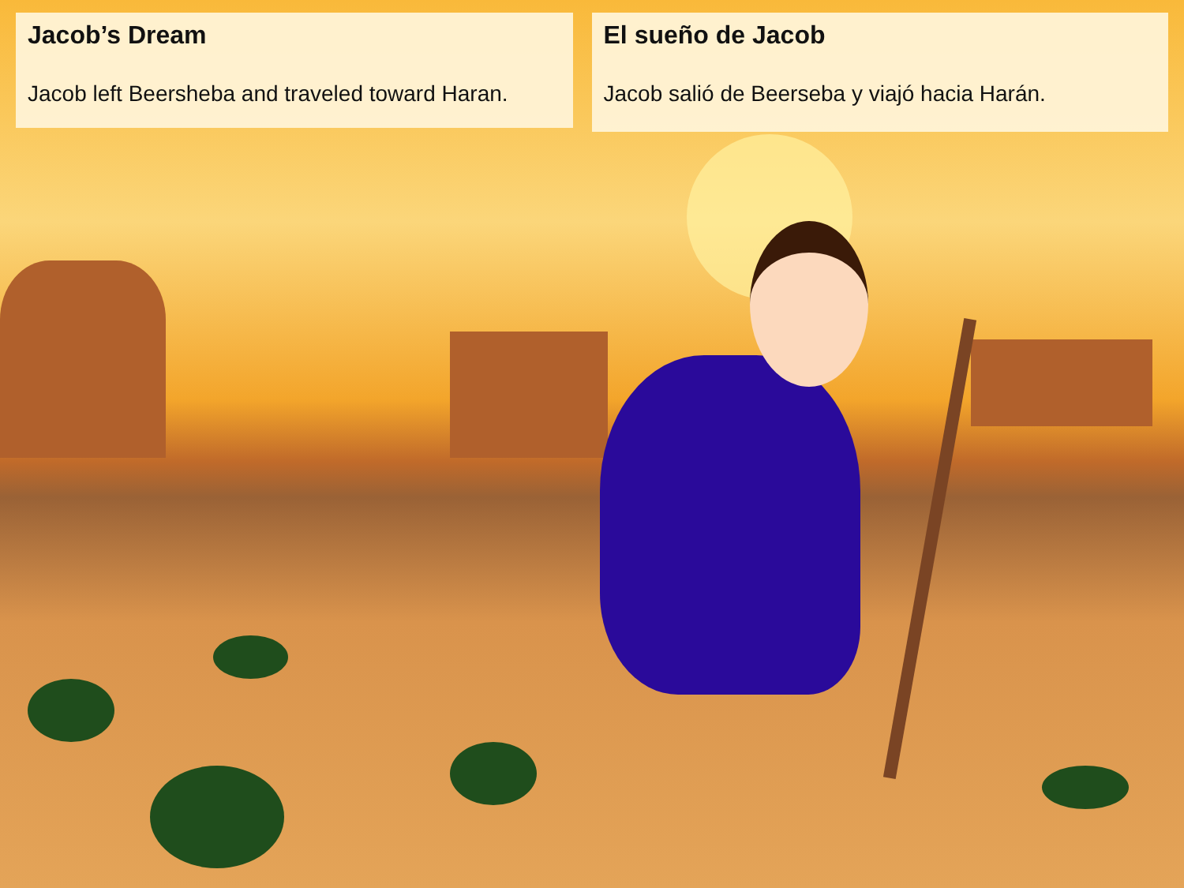Jacob’s Dream
Jacob left Beersheba and traveled toward Haran.
El sueño de Jacob
Jacob salió de Beerseba y viajó hacia Harán.